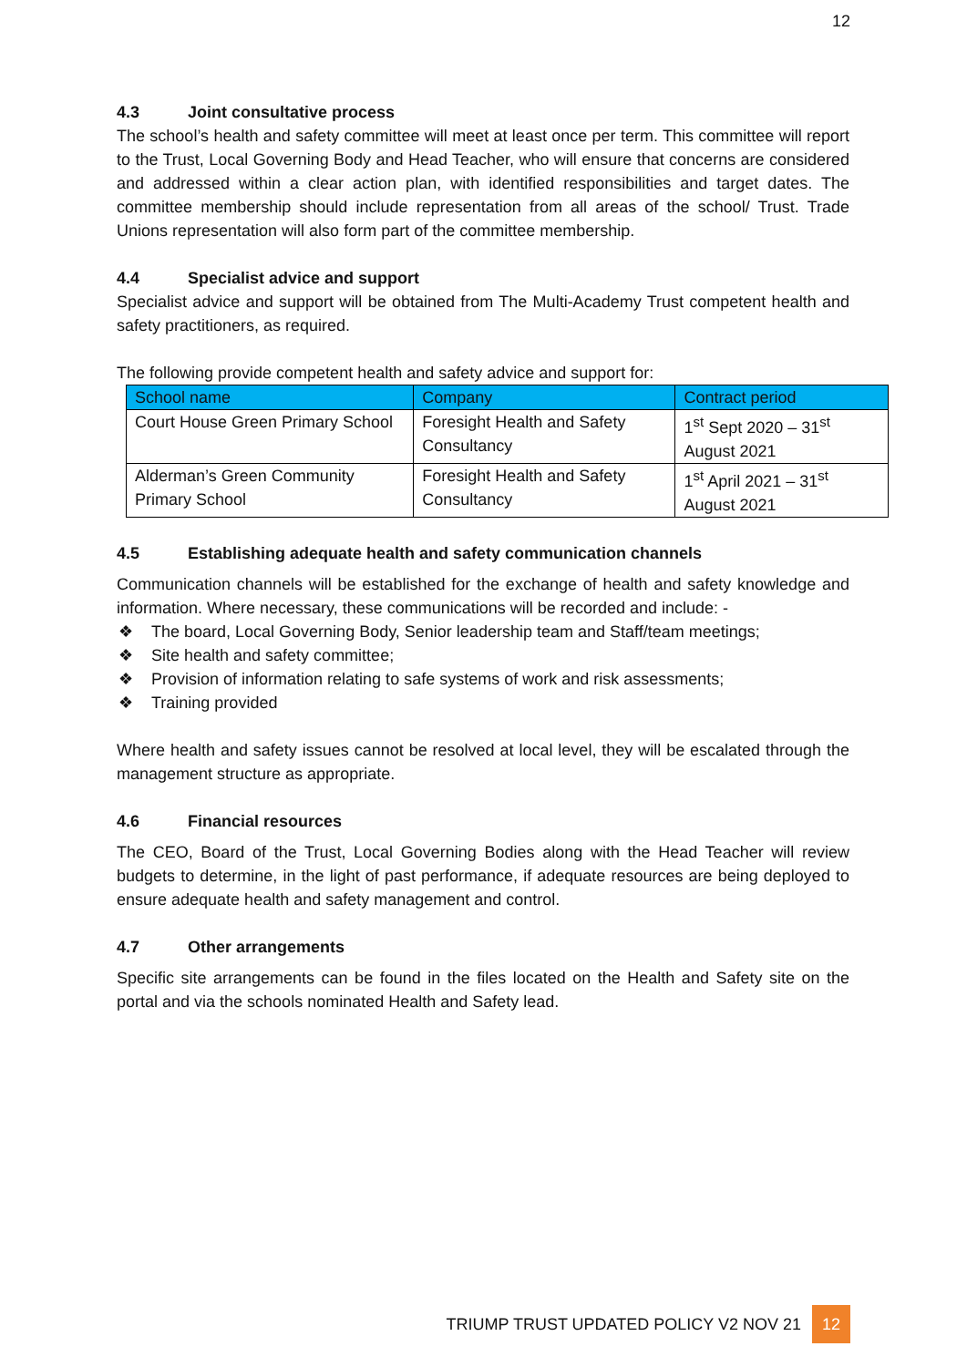12
4.3 Joint consultative process
The school’s health and safety committee will meet at least once per term. This committee will report to the Trust, Local Governing Body and Head Teacher, who will ensure that concerns are considered and addressed within a clear action plan, with identified responsibilities and target dates. The committee membership should include representation from all areas of the school/ Trust. Trade Unions representation will also form part of the committee membership.
4.4 Specialist advice and support
Specialist advice and support will be obtained from The Multi-Academy Trust competent health and safety practitioners, as required.
The following provide competent health and safety advice and support for:
| School name | Company | Contract period |
| --- | --- | --- |
| Court House Green Primary School | Foresight Health and Safety Consultancy | 1<sup>st</sup> Sept 2020 – 31<sup>st</sup> August 2021 |
| Alderman’s Green Community Primary School | Foresight Health and Safety Consultancy | 1<sup>st</sup> April 2021 – 31<sup>st</sup> August 2021 |
4.5 Establishing adequate health and safety communication channels
Communication channels will be established for the exchange of health and safety knowledge and information. Where necessary, these communications will be recorded and include: -
❖ The board, Local Governing Body, Senior leadership team and Staff/team meetings;
❖ Site health and safety committee;
❖ Provision of information relating to safe systems of work and risk assessments;
❖ Training provided
Where health and safety issues cannot be resolved at local level, they will be escalated through the management structure as appropriate.
4.6 Financial resources
The CEO, Board of the Trust, Local Governing Bodies along with the Head Teacher will review budgets to determine, in the light of past performance, if adequate resources are being deployed to ensure adequate health and safety management and control.
4.7 Other arrangements
Specific site arrangements can be found in the files located on the Health and Safety site on the portal and via the schools nominated Health and Safety lead.
TRIUMP TRUST UPDATED POLICY V2 NOV 21 12